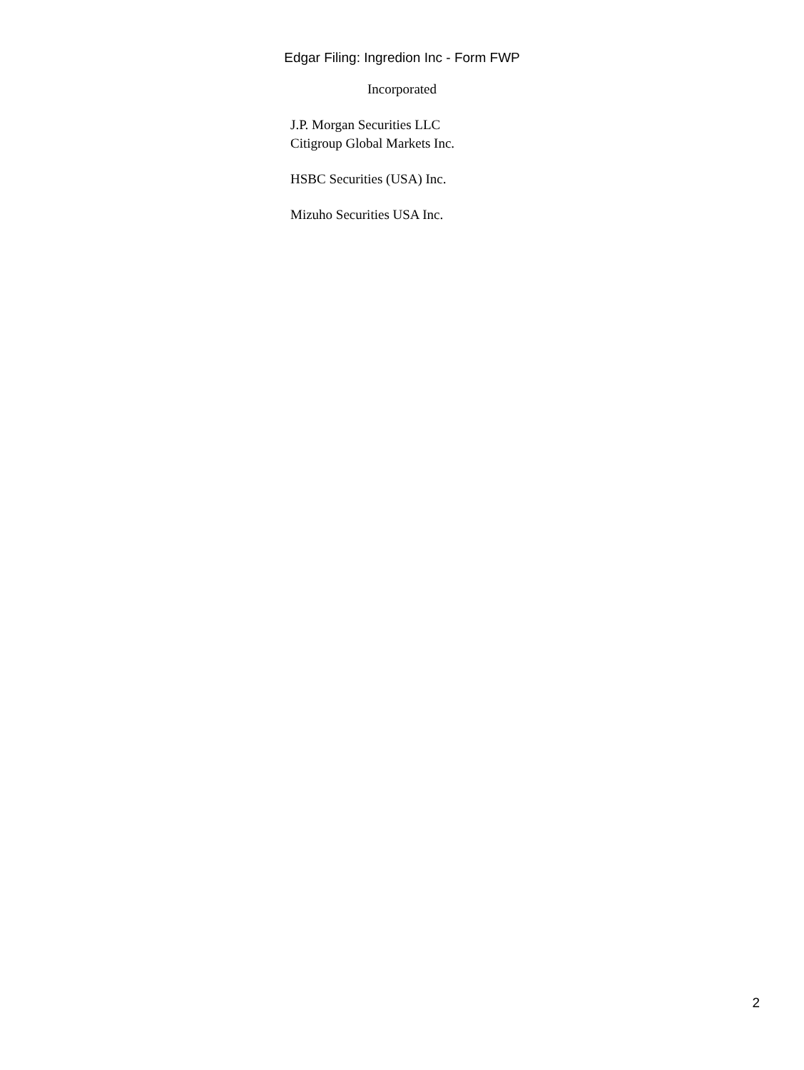Edgar Filing: Ingredion Inc - Form FWP
Incorporated
J.P. Morgan Securities LLC
Citigroup Global Markets Inc.
HSBC Securities (USA) Inc.
Mizuho Securities USA Inc.
2